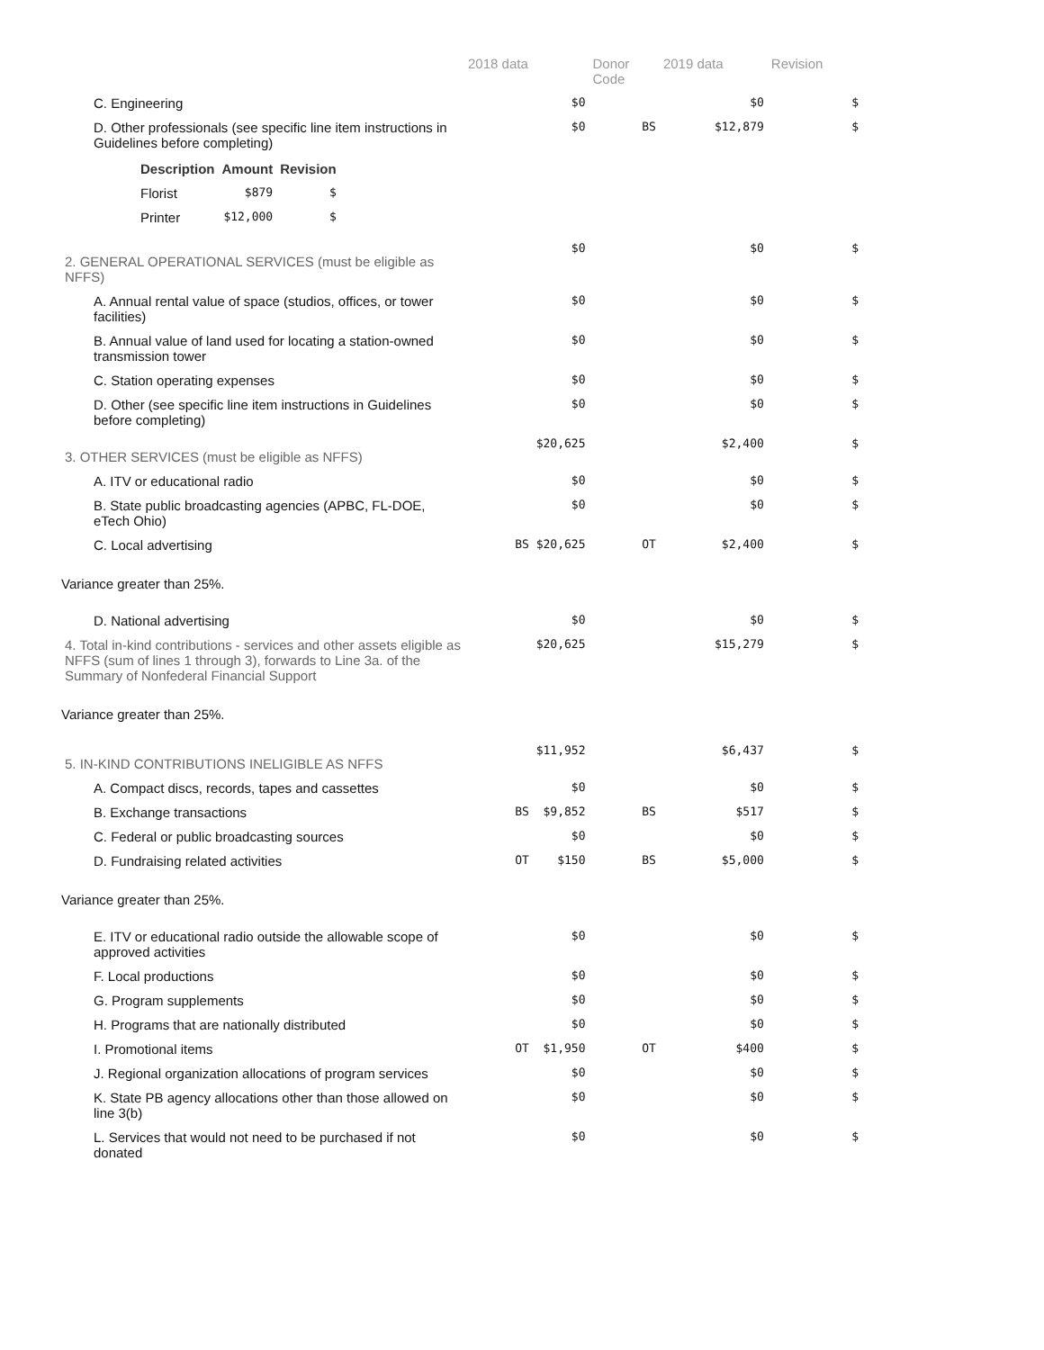| | 2018 data | Donor Code | 2019 data | Revision |
| --- | --- | --- | --- | --- |
| C. Engineering | $0 | | $0 | $ |
| D. Other professionals (see specific line item instructions in Guidelines before completing) | $0 | BS | $12,879 | $ |
| / Description / Amount / Revision / / --- / --- / --- / / Florist / $879 / $ / / Printer / $12,000 / $ / | | | | |
| 2. GENERAL OPERATIONAL SERVICES (must be eligible as NFFS) | $0 | | $0 | $ |
| A. Annual rental value of space (studios, offices, or tower facilities) | $0 | | $0 | $ |
| B. Annual value of land used for locating a station-owned transmission tower | $0 | | $0 | $ |
| C. Station operating expenses | $0 | | $0 | $ |
| D. Other (see specific line item instructions in Guidelines before completing) | $0 | | $0 | $ |
| 3. OTHER SERVICES (must be eligible as NFFS) | $20,625 | | $2,400 | $ |
| A. ITV or educational radio | $0 | | $0 | $ |
| B. State public broadcasting agencies (APBC, FL-DOE, eTech Ohio) | $0 | | $0 | $ |
| C. Local advertising | BS $20,625 | OT | $2,400 | $ |
| Variance greater than 25%. | | | | |
| D. National advertising | $0 | | $0 | $ |
| 4. Total in-kind contributions - services and other assets eligible as NFFS (sum of lines 1 through 3), forwards to Line 3a. of the Summary of Nonfederal Financial Support | $20,625 | | $15,279 | $ |
| Variance greater than 25%. | | | | |
| 5. IN-KIND CONTRIBUTIONS INELIGIBLE AS NFFS | $11,952 | | $6,437 | $ |
| A. Compact discs, records, tapes and cassettes | $0 | | $0 | $ |
| B. Exchange transactions | BS $9,852 | BS | $517 | $ |
| C. Federal or public broadcasting sources | $0 | | $0 | $ |
| D. Fundraising related activities | OT $150 | BS | $5,000 | $ |
| Variance greater than 25%. | | | | |
| E. ITV or educational radio outside the allowable scope of approved activities | $0 | | $0 | $ |
| F. Local productions | $0 | | $0 | $ |
| G. Program supplements | $0 | | $0 | $ |
| H. Programs that are nationally distributed | $0 | | $0 | $ |
| I. Promotional items | OT $1,950 | OT | $400 | $ |
| J. Regional organization allocations of program services | $0 | | $0 | $ |
| K. State PB agency allocations other than those allowed on line 3(b) | $0 | | $0 | $ |
| L. Services that would not need to be purchased if not donated | $0 | | $0 | $ |